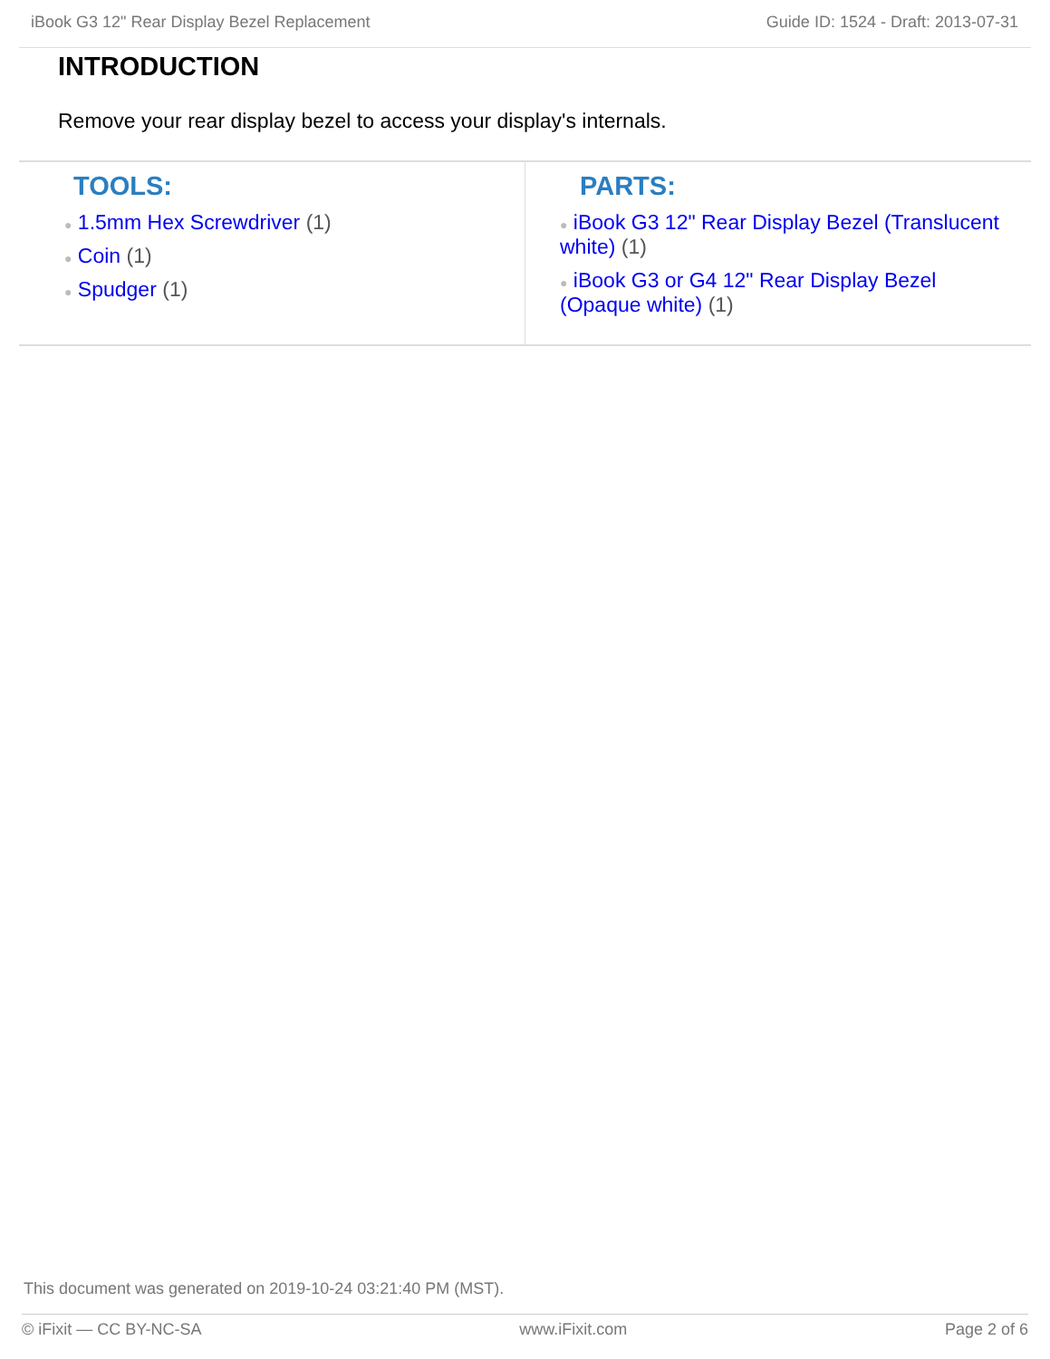iBook G3 12" Rear Display Bezel Replacement Guide ID: 1524 - Draft: 2013-07-31
INTRODUCTION
Remove your rear display bezel to access your display's internals.
TOOLS:
● 1.5mm Hex Screwdriver (1)
● Coin (1)
● Spudger (1)
PARTS:
● iBook G3 12" Rear Display Bezel (Translucent white) (1)
● iBook G3 or G4 12" Rear Display Bezel (Opaque white) (1)
This document was generated on 2019-10-24 03:21:40 PM (MST).
© iFixit — CC BY-NC-SA www.iFixit.com Page 2 of 6